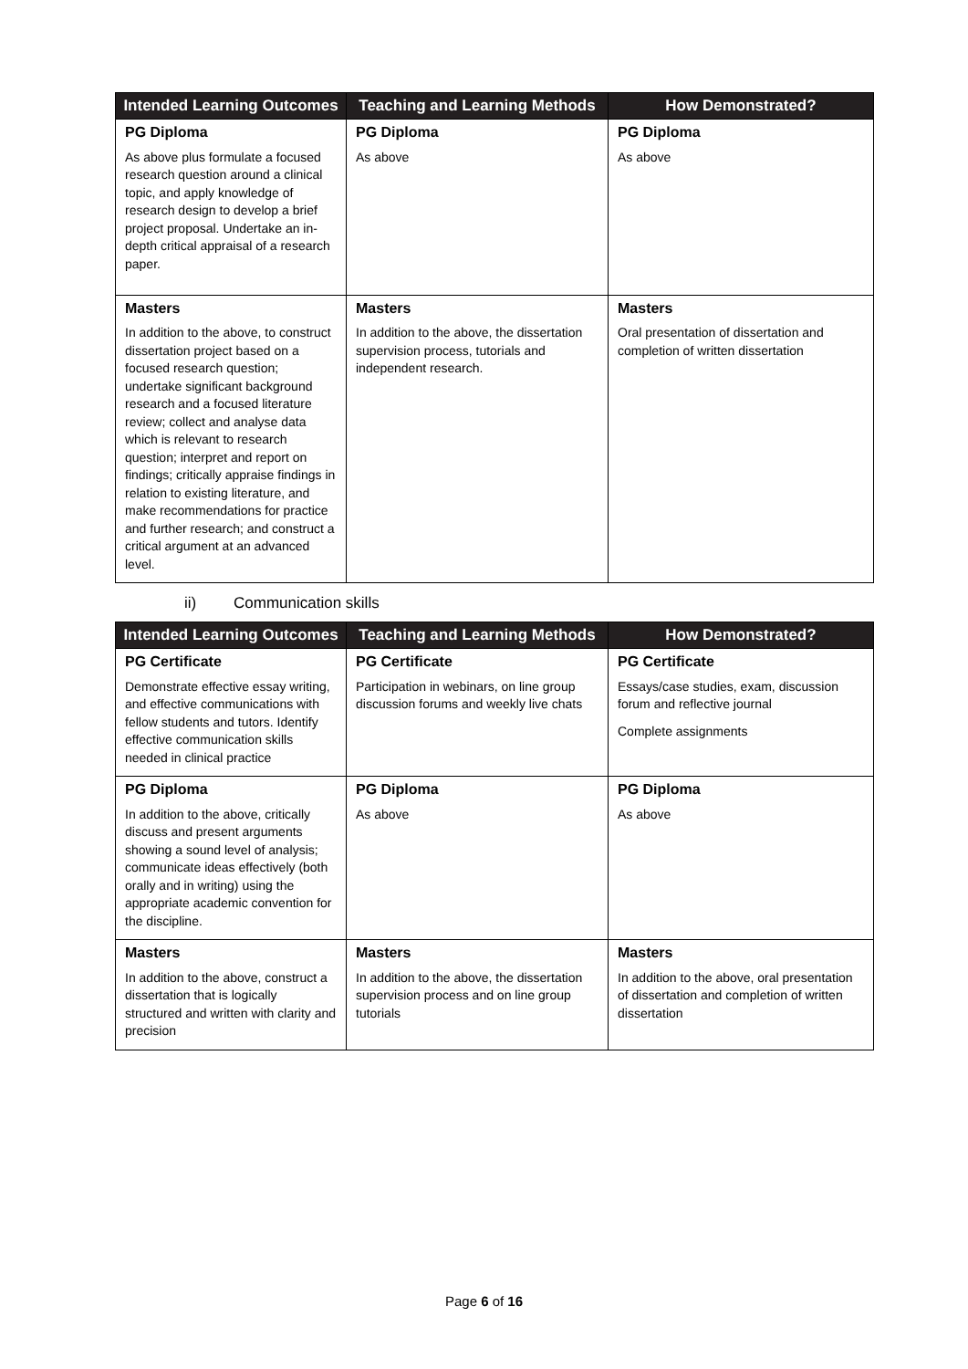| Intended Learning Outcomes | Teaching and Learning Methods | How Demonstrated? |
| --- | --- | --- |
| PG Diploma | PG Diploma | PG Diploma |
| As above plus formulate a focused research question around a clinical topic, and apply knowledge of research design to develop a brief project proposal. Undertake an in-depth critical appraisal of a research paper. | As above | As above |
| Masters | Masters | Masters |
| In addition to the above, to construct dissertation project based on a focused research question; undertake significant background research and a focused literature review; collect and analyse data which is relevant to research question; interpret and report on findings; critically appraise findings in relation to existing literature, and make recommendations for practice and further research; and construct a critical argument at an advanced level. | In addition to the above, the dissertation supervision process, tutorials and independent research. | Oral presentation of dissertation and completion of written dissertation |
ii) Communication skills
| Intended Learning Outcomes | Teaching and Learning Methods | How Demonstrated? |
| --- | --- | --- |
| PG Certificate | PG Certificate | PG Certificate |
| Demonstrate effective essay writing, and effective communications with fellow students and tutors. Identify effective communication skills needed in clinical practice | Participation in webinars, on line group discussion forums and weekly live chats | Essays/case studies, exam, discussion forum and reflective journal Complete assignments |
| PG Diploma | PG Diploma | PG Diploma |
| In addition to the above, critically discuss and present arguments showing a sound level of analysis; communicate ideas effectively (both orally and in writing) using the appropriate academic convention for the discipline. | As above | As above |
| Masters | Masters | Masters |
| In addition to the above, construct a dissertation that is logically structured and written with clarity and precision | In addition to the above, the dissertation supervision process and on line group tutorials | In addition to the above, oral presentation of dissertation and completion of written dissertation |
Page 6 of 16